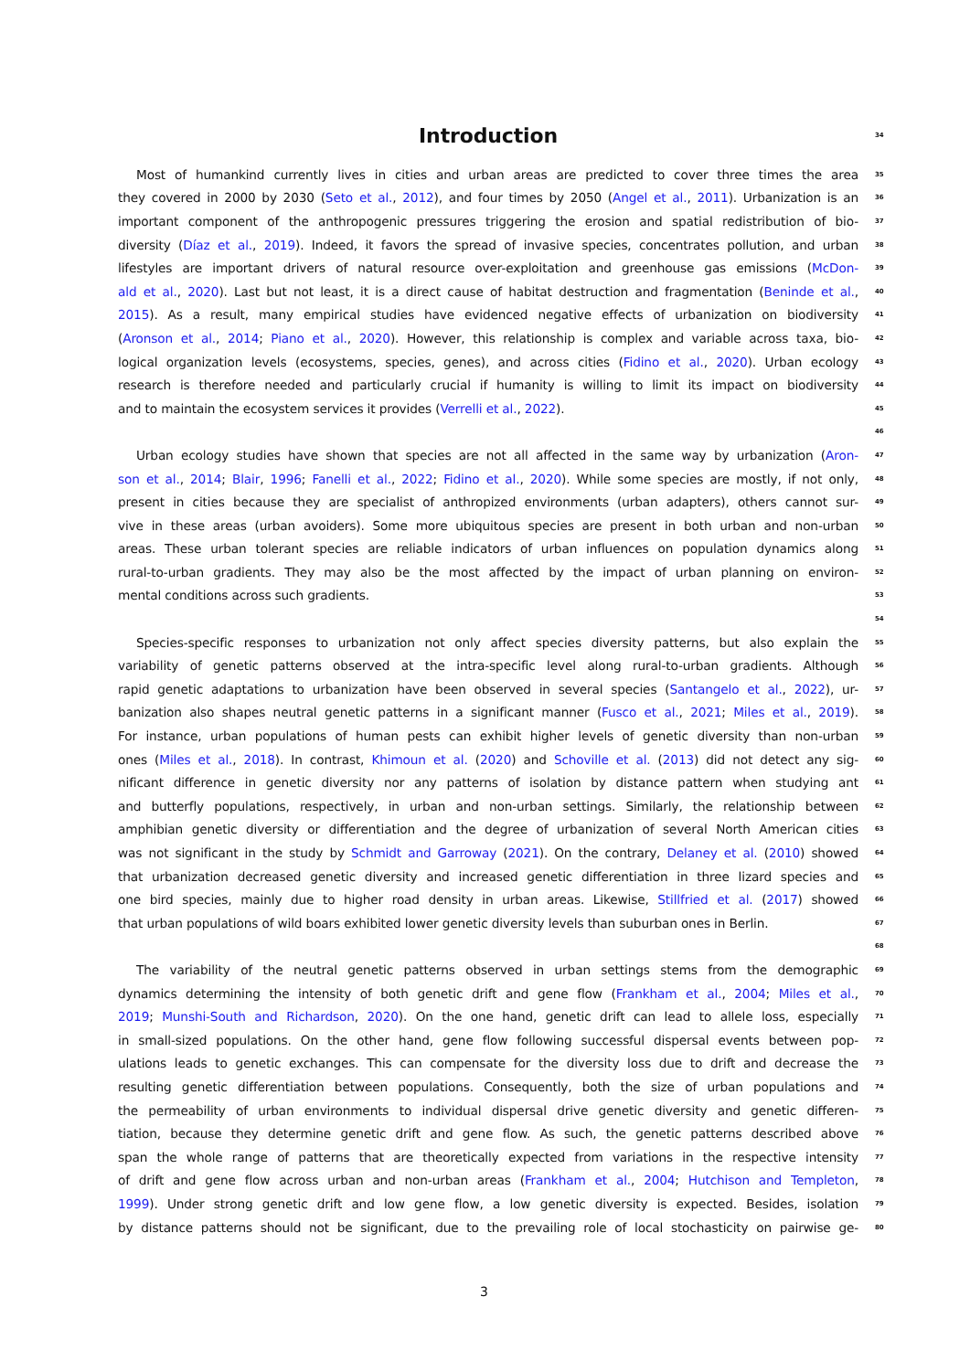Introduction
34
Most of humankind currently lives in cities and urban areas are predicted to cover three times the area
35
they covered in 2000 by 2030 (Seto et al., 2012), and four times by 2050 (Angel et al., 2011). Urbanization is an
36
important component of the anthropogenic pressures triggering the erosion and spatial redistribution of bio-
37
diversity (Díaz et al., 2019). Indeed, it favors the spread of invasive species, concentrates pollution, and urban
38
lifestyles are important drivers of natural resource over-exploitation and greenhouse gas emissions (McDon-
39
ald et al., 2020). Last but not least, it is a direct cause of habitat destruction and fragmentation (Beninde et al.,
40
2015). As a result, many empirical studies have evidenced negative effects of urbanization on biodiversity
41
(Aronson et al., 2014; Piano et al., 2020). However, this relationship is complex and variable across taxa, bio-
42
logical organization levels (ecosystems, species, genes), and across cities (Fidino et al., 2020). Urban ecology
43
research is therefore needed and particularly crucial if humanity is willing to limit its impact on biodiversity
44
and to maintain the ecosystem services it provides (Verrelli et al., 2022).
45
46
Urban ecology studies have shown that species are not all affected in the same way by urbanization (Aron-
47
son et al., 2014; Blair, 1996; Fanelli et al., 2022; Fidino et al., 2020). While some species are mostly, if not only,
48
present in cities because they are specialist of anthropized environments (urban adapters), others cannot sur-
49
vive in these areas (urban avoiders). Some more ubiquitous species are present in both urban and non-urban
50
areas. These urban tolerant species are reliable indicators of urban influences on population dynamics along
51
rural-to-urban gradients. They may also be the most affected by the impact of urban planning on environ-
52
mental conditions across such gradients.
53
54
Species-specific responses to urbanization not only affect species diversity patterns, but also explain the
55
variability of genetic patterns observed at the intra-specific level along rural-to-urban gradients. Although
56
rapid genetic adaptations to urbanization have been observed in several species (Santangelo et al., 2022), ur-
57
banization also shapes neutral genetic patterns in a significant manner (Fusco et al., 2021; Miles et al., 2019).
58
For instance, urban populations of human pests can exhibit higher levels of genetic diversity than non-urban
59
ones (Miles et al., 2018). In contrast, Khimoun et al. (2020) and Schoville et al. (2013) did not detect any sig-
60
nificant difference in genetic diversity nor any patterns of isolation by distance pattern when studying ant
61
and butterfly populations, respectively, in urban and non-urban settings. Similarly, the relationship between
62
amphibian genetic diversity or differentiation and the degree of urbanization of several North American cities
63
was not significant in the study by Schmidt and Garroway (2021). On the contrary, Delaney et al. (2010) showed
64
that urbanization decreased genetic diversity and increased genetic differentiation in three lizard species and
65
one bird species, mainly due to higher road density in urban areas. Likewise, Stillfried et al. (2017) showed
66
that urban populations of wild boars exhibited lower genetic diversity levels than suburban ones in Berlin.
67
68
The variability of the neutral genetic patterns observed in urban settings stems from the demographic
69
dynamics determining the intensity of both genetic drift and gene flow (Frankham et al., 2004; Miles et al.,
70
2019; Munshi-South and Richardson, 2020). On the one hand, genetic drift can lead to allele loss, especially
71
in small-sized populations. On the other hand, gene flow following successful dispersal events between pop-
72
ulations leads to genetic exchanges. This can compensate for the diversity loss due to drift and decrease the
73
resulting genetic differentiation between populations. Consequently, both the size of urban populations and
74
the permeability of urban environments to individual dispersal drive genetic diversity and genetic differen-
75
tiation, because they determine genetic drift and gene flow. As such, the genetic patterns described above
76
span the whole range of patterns that are theoretically expected from variations in the respective intensity
77
of drift and gene flow across urban and non-urban areas (Frankham et al., 2004; Hutchison and Templeton,
78
1999). Under strong genetic drift and low gene flow, a low genetic diversity is expected. Besides, isolation
79
by distance patterns should not be significant, due to the prevailing role of local stochasticity on pairwise ge-
80
3